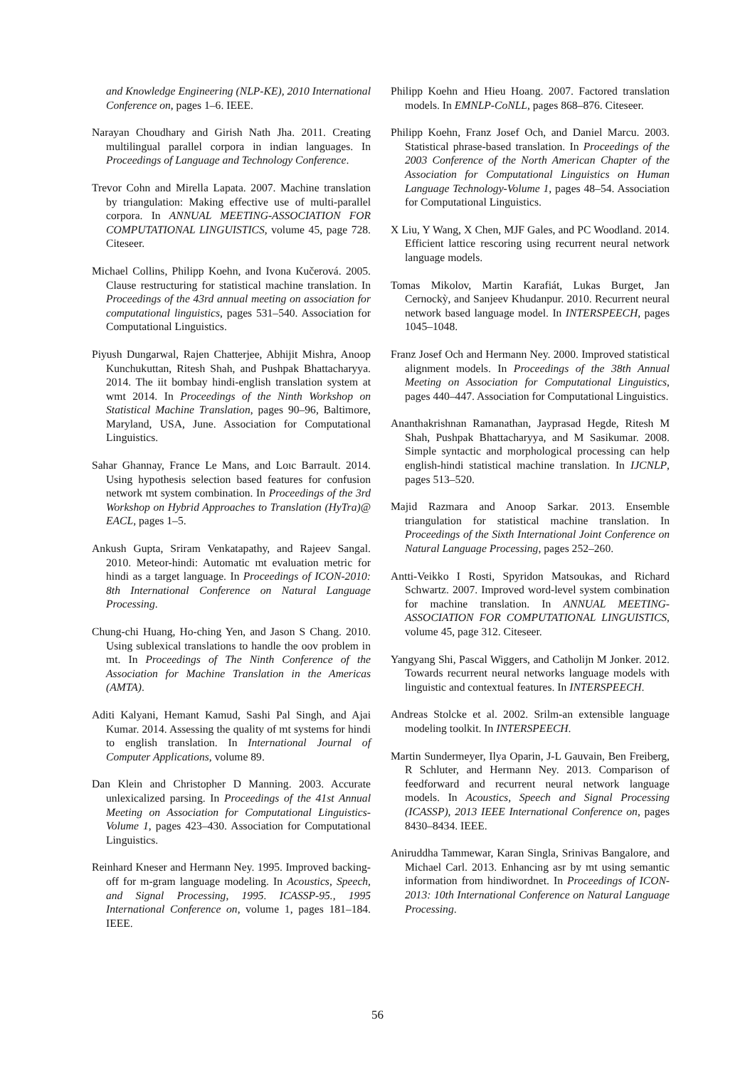and Knowledge Engineering (NLP-KE), 2010 International Conference on, pages 1–6. IEEE.
Narayan Choudhary and Girish Nath Jha. 2011. Creating multilingual parallel corpora in indian languages. In Proceedings of Language and Technology Conference.
Trevor Cohn and Mirella Lapata. 2007. Machine translation by triangulation: Making effective use of multi-parallel corpora. In ANNUAL MEETING-ASSOCIATION FOR COMPUTATIONAL LINGUISTICS, volume 45, page 728. Citeseer.
Michael Collins, Philipp Koehn, and Ivona Kučerová. 2005. Clause restructuring for statistical machine translation. In Proceedings of the 43rd annual meeting on association for computational linguistics, pages 531–540. Association for Computational Linguistics.
Piyush Dungarwal, Rajen Chatterjee, Abhijit Mishra, Anoop Kunchukuttan, Ritesh Shah, and Pushpak Bhattacharyya. 2014. The iit bombay hindi-english translation system at wmt 2014. In Proceedings of the Ninth Workshop on Statistical Machine Translation, pages 90–96, Baltimore, Maryland, USA, June. Association for Computational Linguistics.
Sahar Ghannay, France Le Mans, and Loıc Barrault. 2014. Using hypothesis selection based features for confusion network mt system combination. In Proceedings of the 3rd Workshop on Hybrid Approaches to Translation (HyTra)@ EACL, pages 1–5.
Ankush Gupta, Sriram Venkatapathy, and Rajeev Sangal. 2010. Meteor-hindi: Automatic mt evaluation metric for hindi as a target language. In Proceedings of ICON-2010: 8th International Conference on Natural Language Processing.
Chung-chi Huang, Ho-ching Yen, and Jason S Chang. 2010. Using sublexical translations to handle the oov problem in mt. In Proceedings of The Ninth Conference of the Association for Machine Translation in the Americas (AMTA).
Aditi Kalyani, Hemant Kamud, Sashi Pal Singh, and Ajai Kumar. 2014. Assessing the quality of mt systems for hindi to english translation. In International Journal of Computer Applications, volume 89.
Dan Klein and Christopher D Manning. 2003. Accurate unlexicalized parsing. In Proceedings of the 41st Annual Meeting on Association for Computational Linguistics-Volume 1, pages 423–430. Association for Computational Linguistics.
Reinhard Kneser and Hermann Ney. 1995. Improved backing-off for m-gram language modeling. In Acoustics, Speech, and Signal Processing, 1995. ICASSP-95., 1995 International Conference on, volume 1, pages 181–184. IEEE.
Philipp Koehn and Hieu Hoang. 2007. Factored translation models. In EMNLP-CoNLL, pages 868–876. Citeseer.
Philipp Koehn, Franz Josef Och, and Daniel Marcu. 2003. Statistical phrase-based translation. In Proceedings of the 2003 Conference of the North American Chapter of the Association for Computational Linguistics on Human Language Technology-Volume 1, pages 48–54. Association for Computational Linguistics.
X Liu, Y Wang, X Chen, MJF Gales, and PC Woodland. 2014. Efficient lattice rescoring using recurrent neural network language models.
Tomas Mikolov, Martin Karafiát, Lukas Burget, Jan Cernockỳ, and Sanjeev Khudanpur. 2010. Recurrent neural network based language model. In INTERSPEECH, pages 1045–1048.
Franz Josef Och and Hermann Ney. 2000. Improved statistical alignment models. In Proceedings of the 38th Annual Meeting on Association for Computational Linguistics, pages 440–447. Association for Computational Linguistics.
Ananthakrishnan Ramanathan, Jayprasad Hegde, Ritesh M Shah, Pushpak Bhattacharyya, and M Sasikumar. 2008. Simple syntactic and morphological processing can help english-hindi statistical machine translation. In IJCNLP, pages 513–520.
Majid Razmara and Anoop Sarkar. 2013. Ensemble triangulation for statistical machine translation. In Proceedings of the Sixth International Joint Conference on Natural Language Processing, pages 252–260.
Antti-Veikko I Rosti, Spyridon Matsoukas, and Richard Schwartz. 2007. Improved word-level system combination for machine translation. In ANNUAL MEETING-ASSOCIATION FOR COMPUTATIONAL LINGUISTICS, volume 45, page 312. Citeseer.
Yangyang Shi, Pascal Wiggers, and Catholijn M Jonker. 2012. Towards recurrent neural networks language models with linguistic and contextual features. In INTERSPEECH.
Andreas Stolcke et al. 2002. Srilm-an extensible language modeling toolkit. In INTERSPEECH.
Martin Sundermeyer, Ilya Oparin, J-L Gauvain, Ben Freiberg, R Schluter, and Hermann Ney. 2013. Comparison of feedforward and recurrent neural network language models. In Acoustics, Speech and Signal Processing (ICASSP), 2013 IEEE International Conference on, pages 8430–8434. IEEE.
Aniruddha Tammewar, Karan Singla, Srinivas Bangalore, and Michael Carl. 2013. Enhancing asr by mt using semantic information from hindiwordnet. In Proceedings of ICON-2013: 10th International Conference on Natural Language Processing.
56